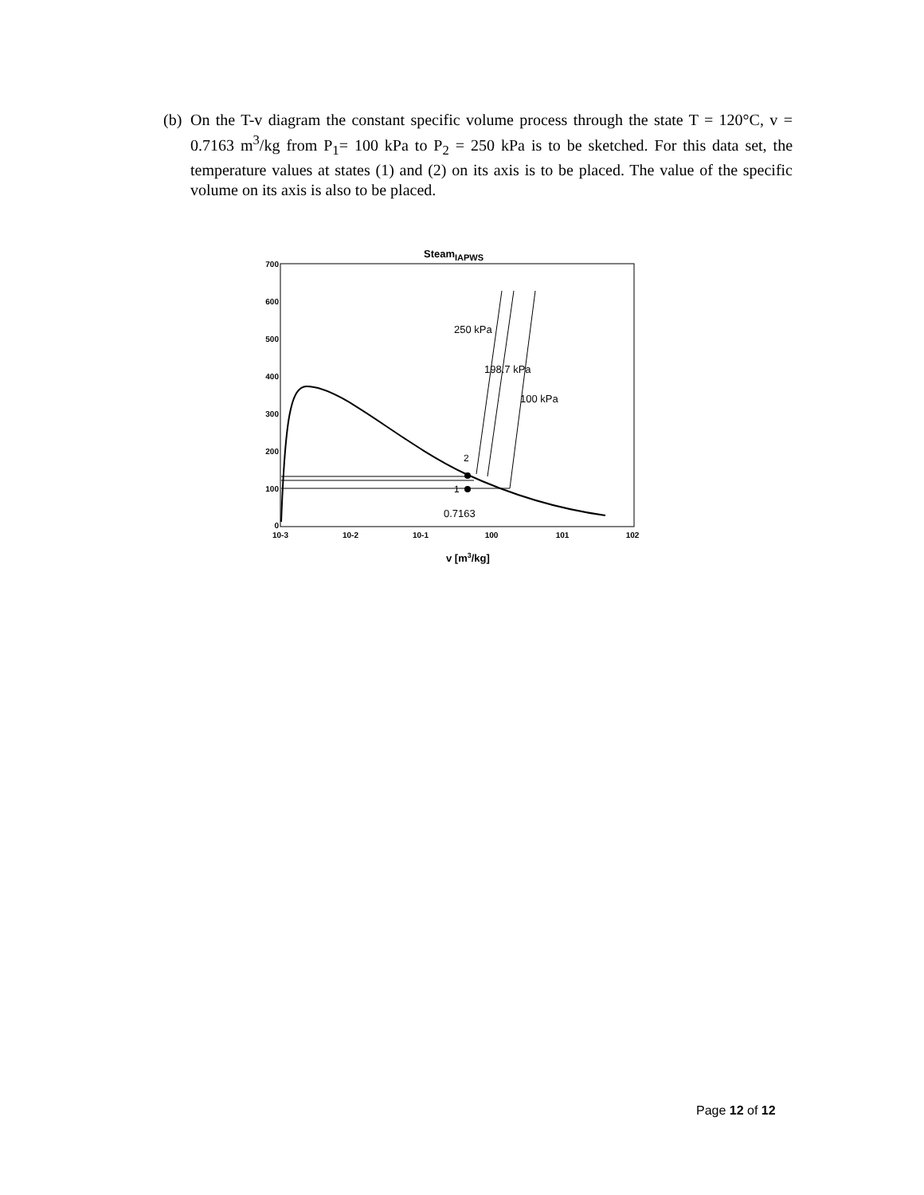(b) On the T-v diagram the constant specific volume process through the state T = 120°C, v = 0.7163 m<sup>3</sup>/kg from P<sub>1</sub>= 100 kPa to P<sub>2</sub> = 250 kPa is to be sketched. For this data set, the temperature values at states (1) and (2) on its axis is to be placed. The value of the specific volume on its axis is also to be placed.
SteamIAPWS
700
600
500
400
300
200
100
0
10-3
10-2
10-1
100
101
102
v [m3/kg]
2
1
250 kPa
198.7 kPa
100 kPa
0.7163
Page 12 of 12